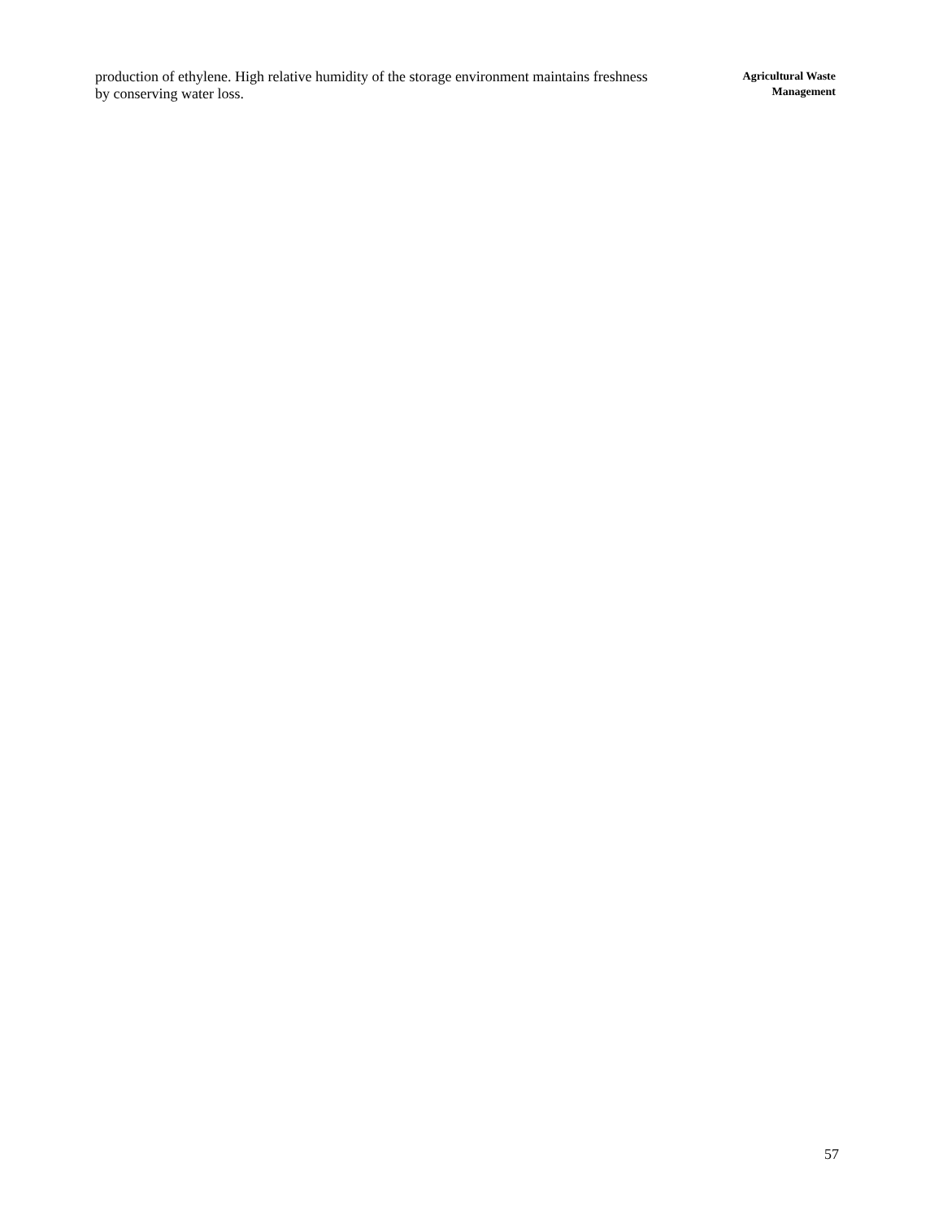production of ethylene. High relative humidity of the storage environment maintains freshness by conserving water loss.
Agricultural Waste
Management
57